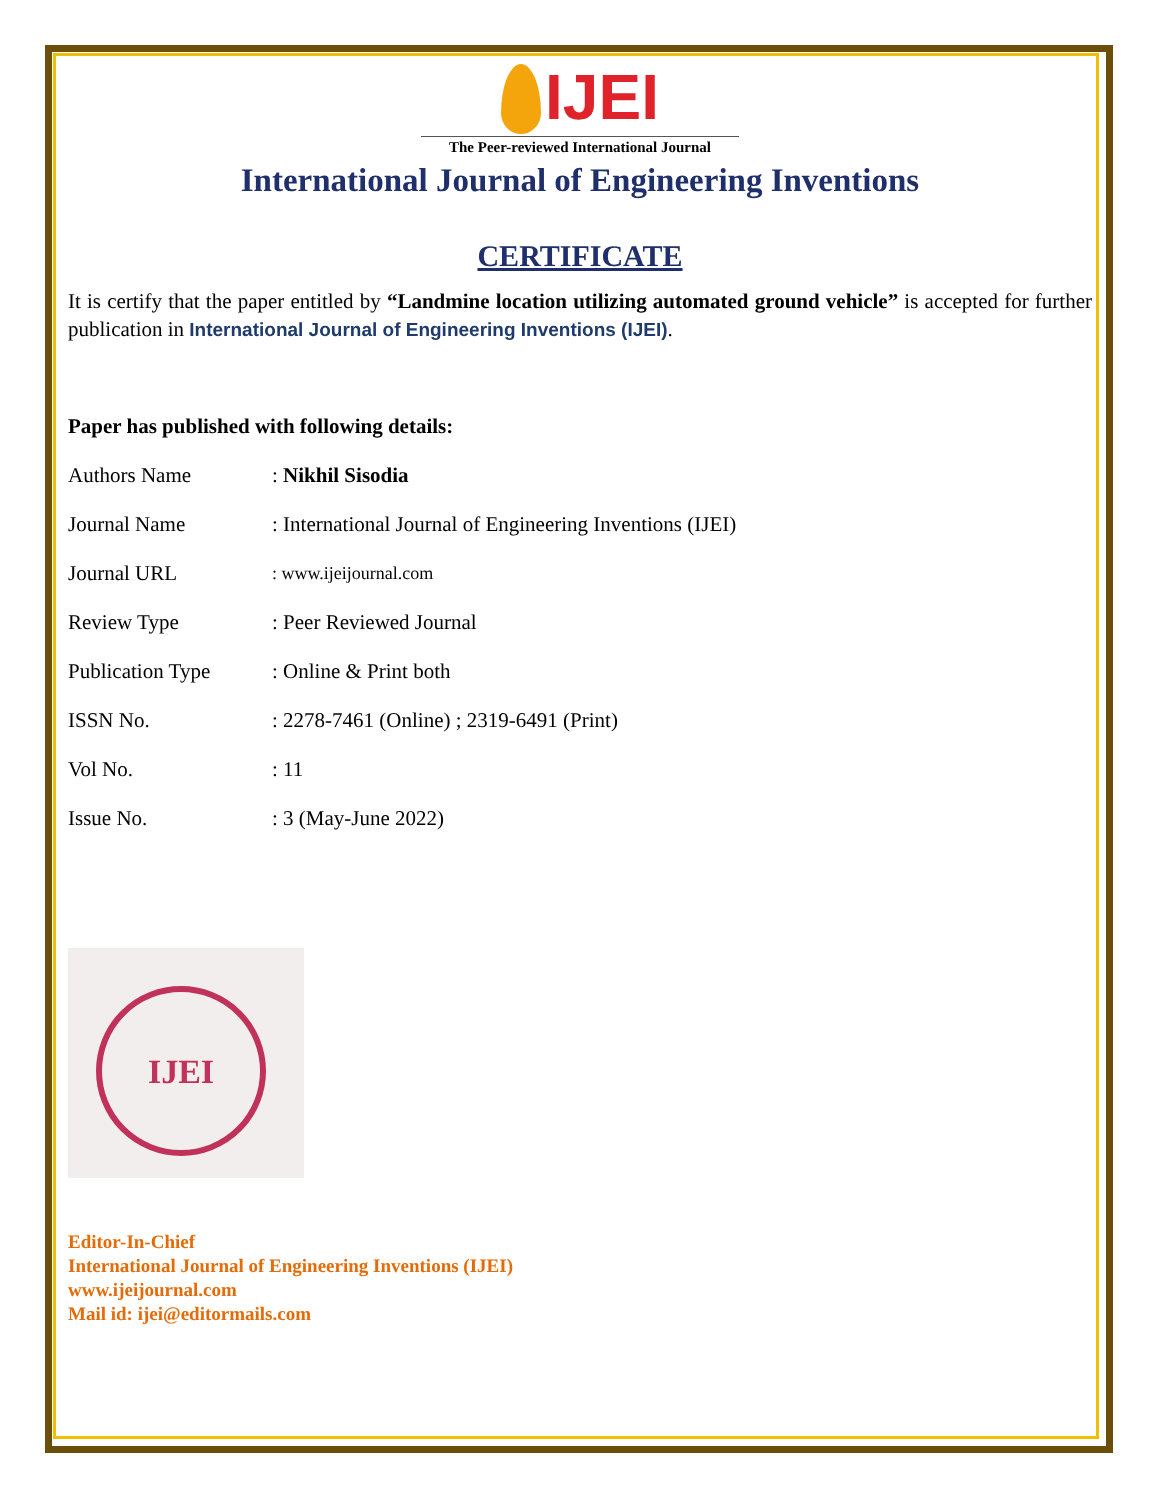IJEI
The Peer-reviewed International Journal
International Journal of Engineering Inventions
CERTIFICATE
It is certify that the paper entitled by “Landmine location utilizing automated ground vehicle” is accepted for further publication in International Journal of Engineering Inventions (IJEI).
Paper has published with following details:
| Authors Name | : Nikhil Sisodia |
| Journal Name | : International Journal of Engineering Inventions (IJEI) |
| Journal URL | : www.ijeijournal.com |
| Review Type | : Peer Reviewed Journal |
| Publication Type | : Online & Print both |
| ISSN No. | : 2278-7461 (Online) ; 2319-6491 (Print) |
| Vol No. | : 11 |
| Issue No. | : 3 (May-June 2022) |
IJEI
Editor-In-Chief
International Journal of Engineering Inventions (IJEI)
www.ijeijournal.com
Mail id: ijei@editormails.com